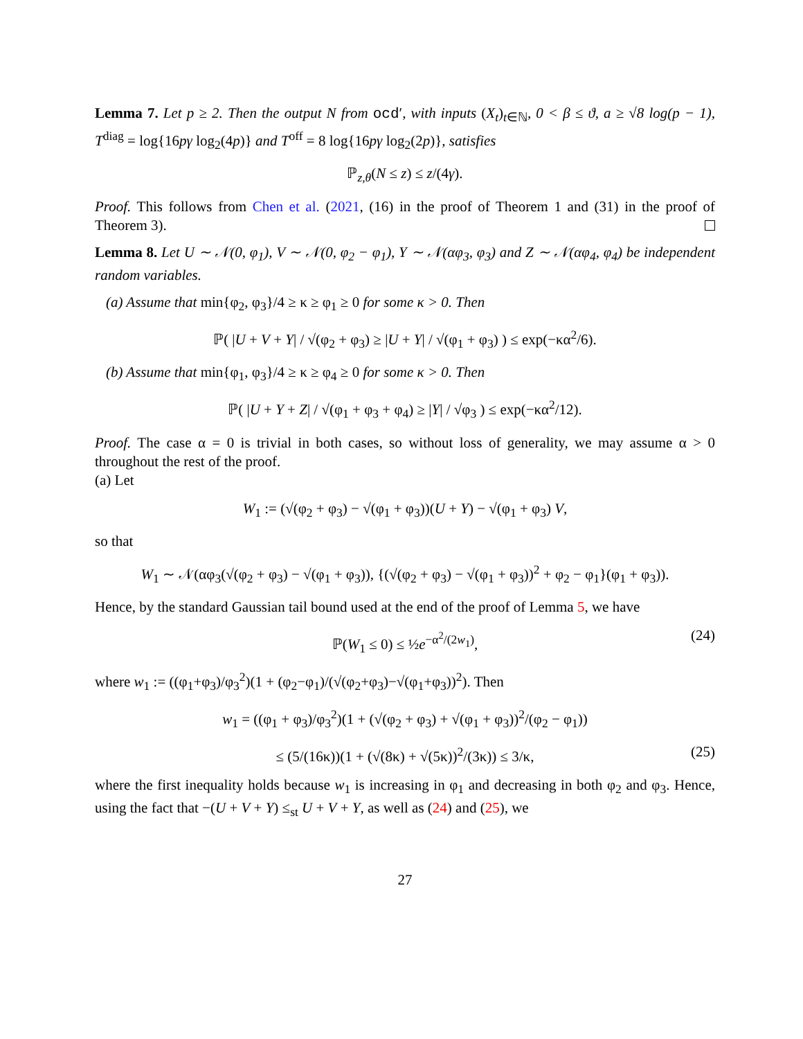Lemma 7. Let p ≥ 2. Then the output N from ocd′, with inputs (X<sub>t</sub>)<sub>t∈ℕ</sub>, 0 < β ≤ ϑ, a ≥ √8 log(p − 1), T<sup>diag</sup> = log{16pγ log<sub>2</sub>(4p)} and T<sup>off</sup> = 8 log{16pγ log<sub>2</sub>(2p)}, satisfies
ℙ<sub>z,θ</sub>(N ≤ z) ≤ z/(4γ).
Proof. This follows from Chen et al. (2021, (16) in the proof of Theorem 1 and (31) in the proof of Theorem 3).
Lemma 8. Let U ∼ 𝒩(0, φ<sub>1</sub>), V ∼ 𝒩(0, φ<sub>2</sub> − φ<sub>1</sub>), Y ∼ 𝒩(αφ<sub>3</sub>, φ<sub>3</sub>) and Z ∼ 𝒩(αφ<sub>4</sub>, φ<sub>4</sub>) be independent random variables.
(a) Assume that min{φ<sub>2</sub>, φ<sub>3</sub>}/4 ≥ κ ≥ φ<sub>1</sub> ≥ 0 for some κ > 0. Then
ℙ( |U + V + Y| / √(φ<sub>2</sub> + φ<sub>3</sub>) ≥ |U + Y| / √(φ<sub>1</sub> + φ<sub>3</sub>) ) ≤ exp(−κα<sup>2</sup>/6).
(b) Assume that min{φ<sub>1</sub>, φ<sub>3</sub>}/4 ≥ κ ≥ φ<sub>4</sub> ≥ 0 for some κ > 0. Then
ℙ( |U + Y + Z| / √(φ<sub>1</sub> + φ<sub>3</sub> + φ<sub>4</sub>) ≥ |Y| / √φ<sub>3</sub> ) ≤ exp(−κα<sup>2</sup>/12).
Proof. The case α = 0 is trivial in both cases, so without loss of generality, we may assume α > 0 throughout the rest of the proof.
(a) Let
W<sub>1</sub> := (√(φ<sub>2</sub> + φ<sub>3</sub>) − √(φ<sub>1</sub> + φ<sub>3</sub>))(U + Y) − √(φ<sub>1</sub> + φ<sub>3</sub>) V,
so that
W<sub>1</sub> ∼ 𝒩(αφ<sub>3</sub>(√(φ<sub>2</sub> + φ<sub>3</sub>) − √(φ<sub>1</sub> + φ<sub>3</sub>)), {(√(φ<sub>2</sub> + φ<sub>3</sub>) − √(φ<sub>1</sub> + φ<sub>3</sub>))<sup>2</sup> + φ<sub>2</sub> − φ<sub>1</sub>}(φ<sub>1</sub> + φ<sub>3</sub>)).
Hence, by the standard Gaussian tail bound used at the end of the proof of Lemma 5, we have
ℙ(W<sub>1</sub> ≤ 0) ≤ ½e<sup>−α<sup>2</sup>/(2w<sub>1</sub>)</sup>, (24)
where w<sub>1</sub> := ((φ<sub>1</sub>+φ<sub>3</sub>)/φ<sub>3</sub><sup>2</sup>)(1 + (φ<sub>2</sub>−φ<sub>1</sub>)/(√(φ<sub>2</sub>+φ<sub>3</sub>)−√(φ<sub>1</sub>+φ<sub>3</sub>))<sup>2</sup>). Then
w<sub>1</sub> = ((φ<sub>1</sub> + φ<sub>3</sub>)/φ<sub>3</sub><sup>2</sup>)(1 + (√(φ<sub>2</sub> + φ<sub>3</sub>) + √(φ<sub>1</sub> + φ<sub>3</sub>))<sup>2</sup>/(φ<sub>2</sub> − φ<sub>1</sub>))
≤ (5/(16κ))(1 + (√(8κ) + √(5κ))<sup>2</sup>/(3κ)) ≤ 3/κ, (25)
where the first inequality holds because w<sub>1</sub> is increasing in φ<sub>1</sub> and decreasing in both φ<sub>2</sub> and φ<sub>3</sub>. Hence, using the fact that −(U + V + Y) ≤<sub>st</sub> U + V + Y, as well as (24) and (25), we
27